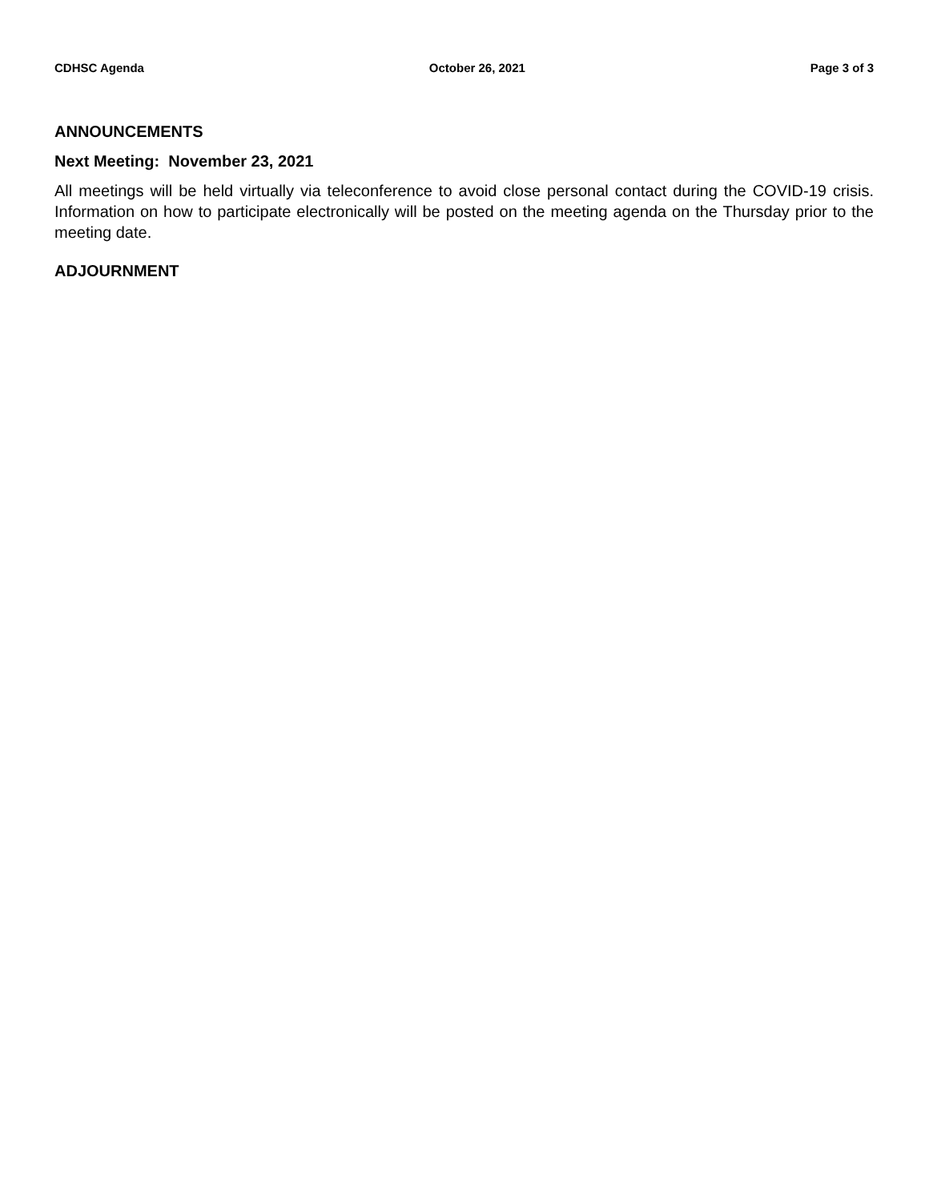CDHSC Agenda October 26, 2021 Page 3 of 3
ANNOUNCEMENTS
Next Meeting: November 23, 2021
All meetings will be held virtually via teleconference to avoid close personal contact during the COVID-19 crisis. Information on how to participate electronically will be posted on the meeting agenda on the Thursday prior to the meeting date.
ADJOURNMENT